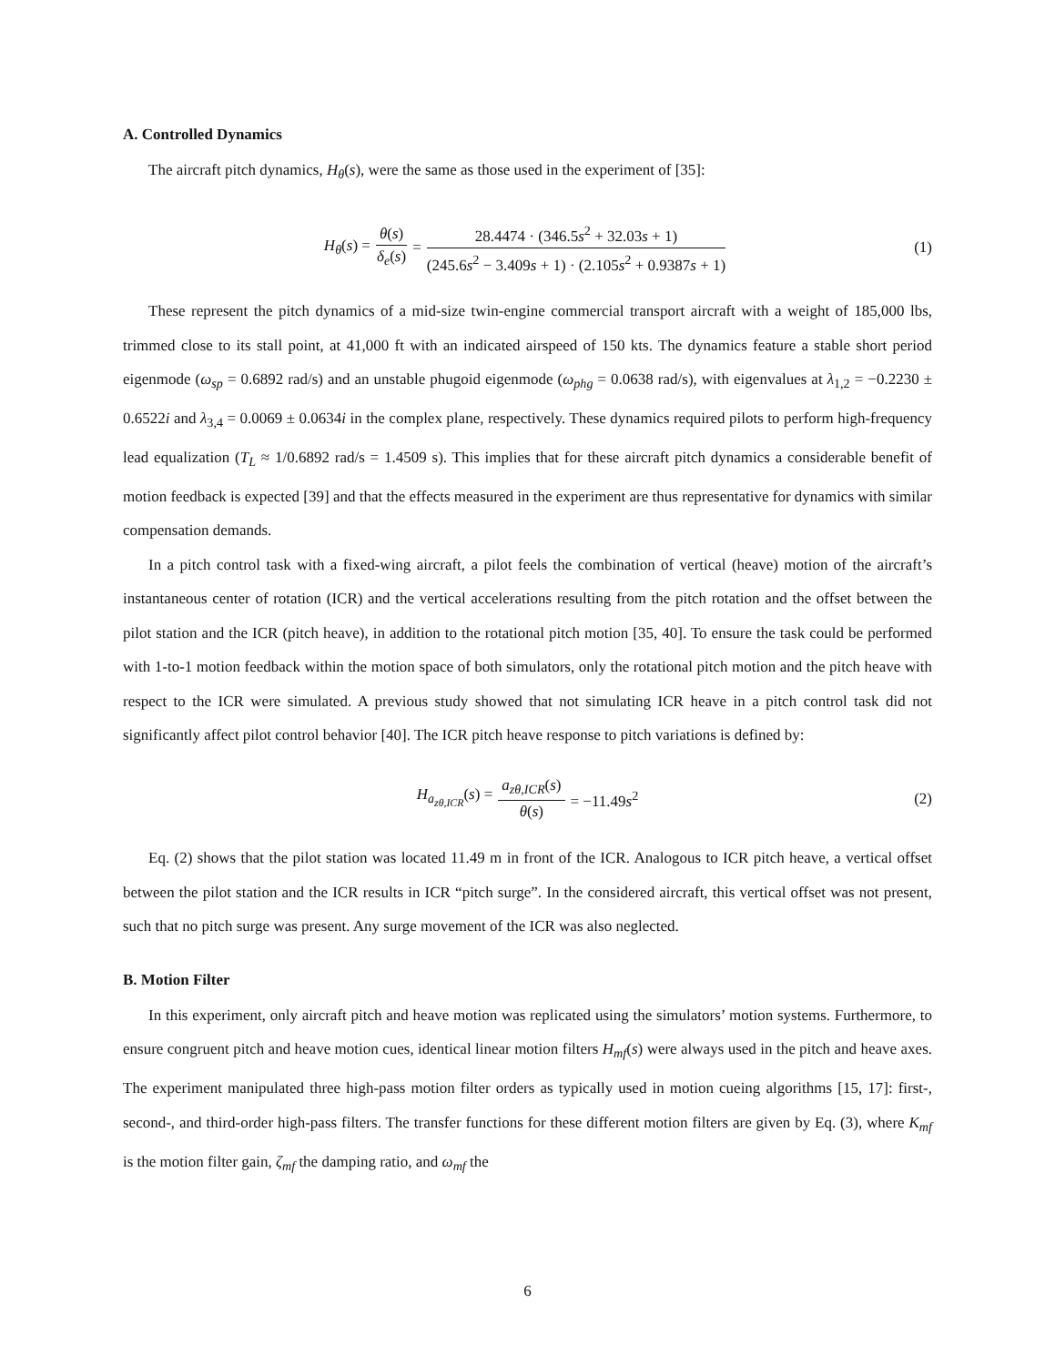A. Controlled Dynamics
The aircraft pitch dynamics, H<sub>θ</sub>(s), were the same as those used in the experiment of [35]:
H<sub>θ</sub>(s) = θ(s) δ<sub>e</sub>(s) = 28.4474 · (346.5s<sup>2</sup> + 32.03s + 1) (245.6s<sup>2</sup> − 3.409s + 1) · (2.105s<sup>2</sup> + 0.9387s + 1) (1)
These represent the pitch dynamics of a mid-size twin-engine commercial transport aircraft with a weight of 185,000 lbs, trimmed close to its stall point, at 41,000 ft with an indicated airspeed of 150 kts. The dynamics feature a stable short period eigenmode (ω<sub>sp</sub> = 0.6892 rad/s) and an unstable phugoid eigenmode (ω<sub>phg</sub> = 0.0638 rad/s), with eigenvalues at λ<sub>1,2</sub> = −0.2230 ± 0.6522i and λ<sub>3,4</sub> = 0.0069 ± 0.0634i in the complex plane, respectively. These dynamics required pilots to perform high-frequency lead equalization (T<sub>L</sub> ≈ 1/0.6892 rad/s = 1.4509 s). This implies that for these aircraft pitch dynamics a considerable benefit of motion feedback is expected [39] and that the effects measured in the experiment are thus representative for dynamics with similar compensation demands.
In a pitch control task with a fixed-wing aircraft, a pilot feels the combination of vertical (heave) motion of the aircraft’s instantaneous center of rotation (ICR) and the vertical accelerations resulting from the pitch rotation and the offset between the pilot station and the ICR (pitch heave), in addition to the rotational pitch motion [35, 40]. To ensure the task could be performed with 1-to-1 motion feedback within the motion space of both simulators, only the rotational pitch motion and the pitch heave with respect to the ICR were simulated. A previous study showed that not simulating ICR heave in a pitch control task did not significantly affect pilot control behavior [40]. The ICR pitch heave response to pitch variations is defined by:
H<sub>a<sub>zθ,ICR</sub></sub>(s) = a<sub>zθ,ICR</sub>(s) θ(s) = −11.49s<sup>2</sup> (2)
Eq. (2) shows that the pilot station was located 11.49 m in front of the ICR. Analogous to ICR pitch heave, a vertical offset between the pilot station and the ICR results in ICR “pitch surge”. In the considered aircraft, this vertical offset was not present, such that no pitch surge was present. Any surge movement of the ICR was also neglected.
B. Motion Filter
In this experiment, only aircraft pitch and heave motion was replicated using the simulators’ motion systems. Furthermore, to ensure congruent pitch and heave motion cues, identical linear motion filters H<sub>mf</sub>(s) were always used in the pitch and heave axes. The experiment manipulated three high-pass motion filter orders as typically used in motion cueing algorithms [15, 17]: first-, second-, and third-order high-pass filters. The transfer functions for these different motion filters are given by Eq. (3), where K<sub>mf</sub> is the motion filter gain, ζ<sub>mf</sub> the damping ratio, and ω<sub>mf</sub> the
6